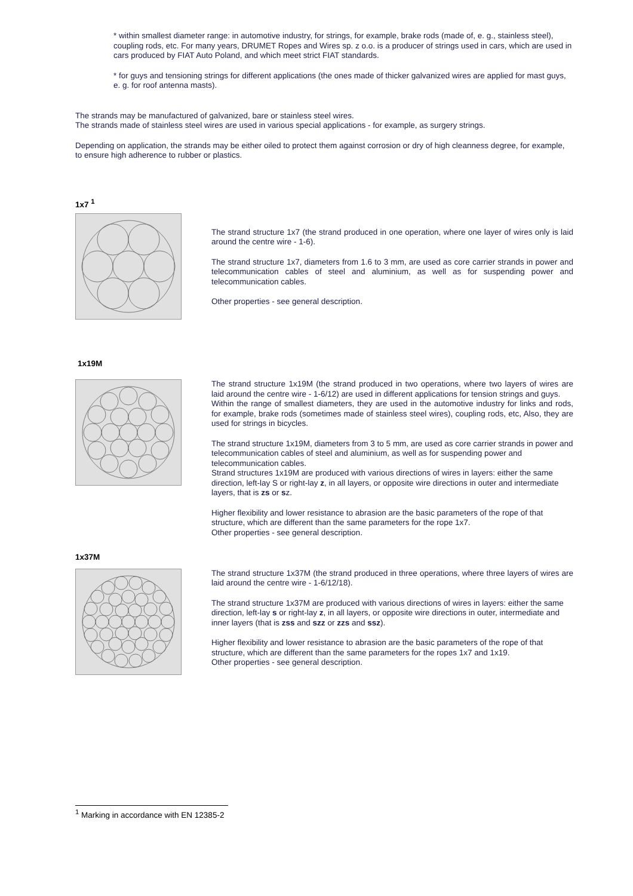* within smallest diameter range: in automotive industry, for strings, for example, brake rods (made of, e. g., stainless steel), coupling rods, etc. For many years, DRUMET Ropes and Wires sp. z o.o. is a producer of strings used in cars, which are used in cars produced by FIAT Auto Poland, and which meet strict FIAT standards.
* for guys and tensioning strings for different applications (the ones made of thicker galvanized wires are applied for mast guys, e. g. for roof antenna masts).
The strands may be manufactured of galvanized, bare or stainless steel wires.
The strands made of stainless steel wires are used in various special applications - for example, as surgery strings.
Depending on application, the strands may be either oiled to protect them against corrosion or dry of high cleanness degree, for example, to ensure high adherence to rubber or plastics.
1x7 <sup>1</sup>
The strand structure 1x7 (the strand produced in one operation, where one layer of wires only is laid around the centre wire - 1-6).
The strand structure 1x7, diameters from 1.6 to 3 mm, are used as core carrier strands in power and telecommunication cables of steel and aluminium, as well as for suspending power and telecommunication cables.
Other properties - see general description.
1x19M
The strand structure 1x19M (the strand produced in two operations, where two layers of wires are laid around the centre wire - 1-6/12) are used in different applications for tension strings and guys.
Within the range of smallest diameters, they are used in the automotive industry for links and rods, for example, brake rods (sometimes made of stainless steel wires), coupling rods, etc, Also, they are used for strings in bicycles.
The strand structure 1x19M, diameters from 3 to 5 mm, are used as core carrier strands in power and telecommunication cables of steel and aluminium, as well as for suspending power and telecommunication cables.
Strand structures 1x19M are produced with various directions of wires in layers: either the same direction, left-lay S or right-lay z, in all layers, or opposite wire directions in outer and intermediate layers, that is zs or sz.
Higher flexibility and lower resistance to abrasion are the basic parameters of the rope of that structure, which are different than the same parameters for the rope 1x7.
Other properties - see general description.
1x37M
The strand structure 1x37M (the strand produced in three operations, where three layers of wires are laid around the centre wire - 1-6/12/18).
The strand structure 1x37M are produced with various directions of wires in layers: either the same direction, left-lay s or right-lay z, in all layers, or opposite wire directions in outer, intermediate and inner layers (that is zss and szz or zzs and ssz).
Higher flexibility and lower resistance to abrasion are the basic parameters of the rope of that structure, which are different than the same parameters for the ropes 1x7 and 1x19.
Other properties - see general description.
<sup>1</sup> Marking in accordance with EN 12385-2